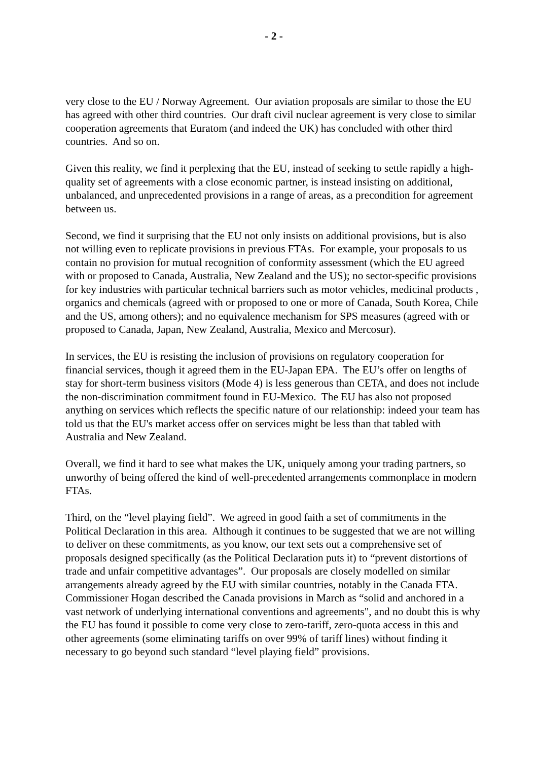- 2 -
very close to the EU / Norway Agreement. Our aviation proposals are similar to those the EU has agreed with other third countries. Our draft civil nuclear agreement is very close to similar cooperation agreements that Euratom (and indeed the UK) has concluded with other third countries. And so on.
Given this reality, we find it perplexing that the EU, instead of seeking to settle rapidly a high-quality set of agreements with a close economic partner, is instead insisting on additional, unbalanced, and unprecedented provisions in a range of areas, as a precondition for agreement between us.
Second, we find it surprising that the EU not only insists on additional provisions, but is also not willing even to replicate provisions in previous FTAs. For example, your proposals to us contain no provision for mutual recognition of conformity assessment (which the EU agreed with or proposed to Canada, Australia, New Zealand and the US); no sector-specific provisions for key industries with particular technical barriers such as motor vehicles, medicinal products , organics and chemicals (agreed with or proposed to one or more of Canada, South Korea, Chile and the US, among others); and no equivalence mechanism for SPS measures (agreed with or proposed to Canada, Japan, New Zealand, Australia, Mexico and Mercosur).
In services, the EU is resisting the inclusion of provisions on regulatory cooperation for financial services, though it agreed them in the EU-Japan EPA. The EU’s offer on lengths of stay for short-term business visitors (Mode 4) is less generous than CETA, and does not include the non-discrimination commitment found in EU-Mexico. The EU has also not proposed anything on services which reflects the specific nature of our relationship: indeed your team has told us that the EU's market access offer on services might be less than that tabled with Australia and New Zealand.
Overall, we find it hard to see what makes the UK, uniquely among your trading partners, so unworthy of being offered the kind of well-precedented arrangements commonplace in modern FTAs.
Third, on the “level playing field”. We agreed in good faith a set of commitments in the Political Declaration in this area. Although it continues to be suggested that we are not willing to deliver on these commitments, as you know, our text sets out a comprehensive set of proposals designed specifically (as the Political Declaration puts it) to “prevent distortions of trade and unfair competitive advantages”. Our proposals are closely modelled on similar arrangements already agreed by the EU with similar countries, notably in the Canada FTA. Commissioner Hogan described the Canada provisions in March as “solid and anchored in a vast network of underlying international conventions and agreements", and no doubt this is why the EU has found it possible to come very close to zero-tariff, zero-quota access in this and other agreements (some eliminating tariffs on over 99% of tariff lines) without finding it necessary to go beyond such standard “level playing field” provisions.